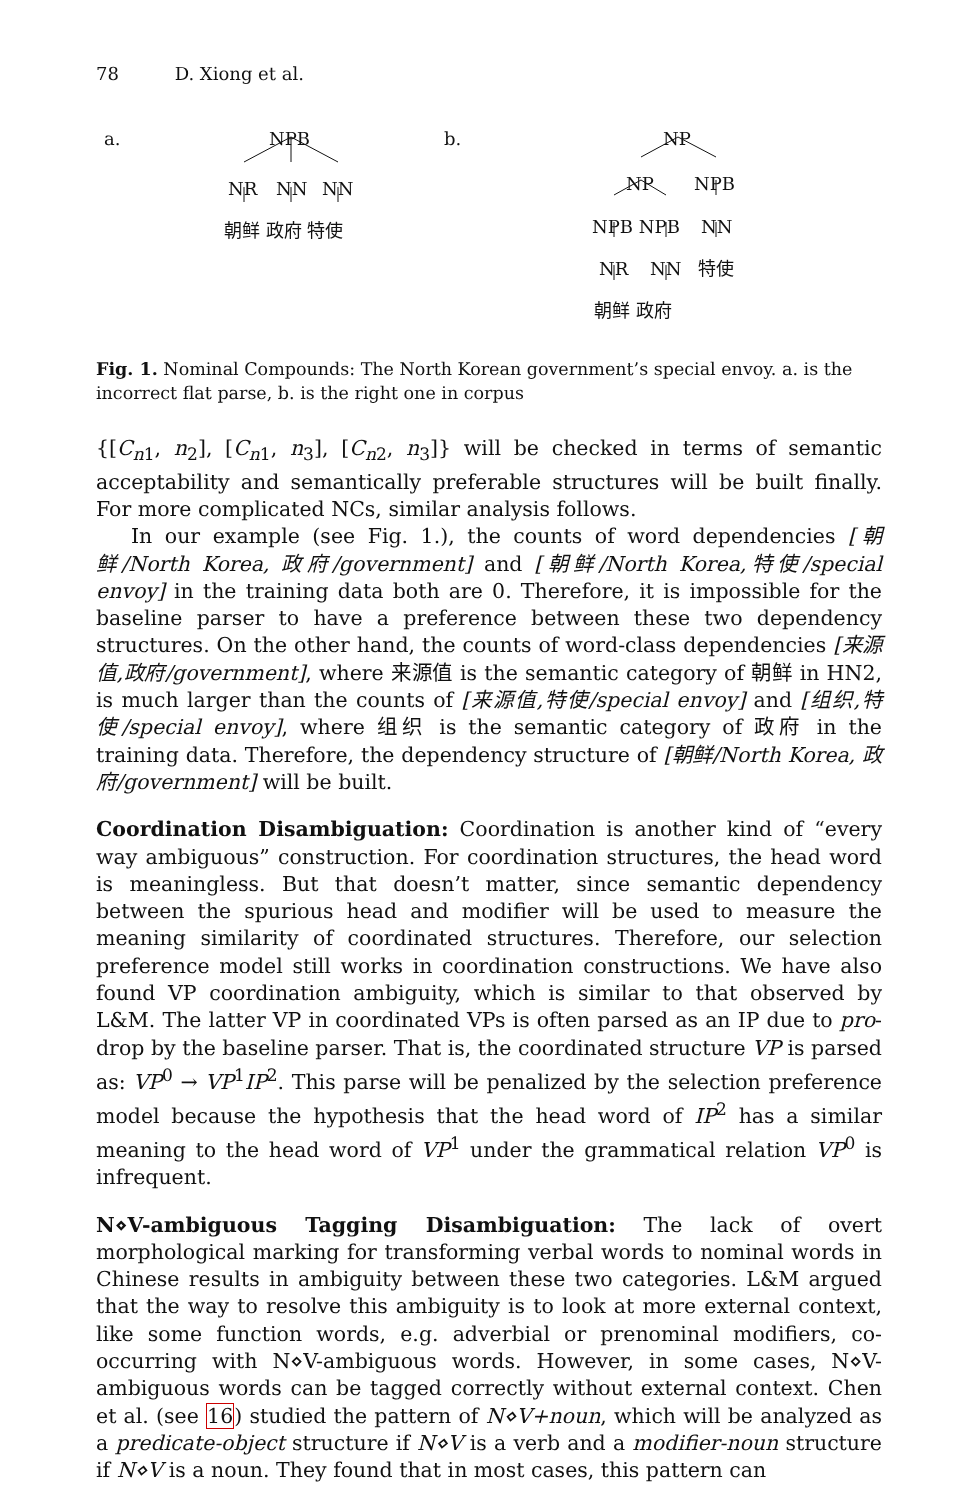78 D. Xiong et al.
a. NPB
NR NN NN
朝鲜 政府 特使
b. NP
NP NPB
NPB NPB NN
NR NN 特使
朝鲜 政府
Fig. 1. Nominal Compounds: The North Korean government’s special envoy. a. is the incorrect flat parse, b. is the right one in corpus
{[C<sub>n1</sub>, n<sub>2</sub>], [C<sub>n1</sub>, n<sub>3</sub>], [C<sub>n2</sub>, n<sub>3</sub>]} will be checked in terms of semantic acceptability and semantically preferable structures will be built finally. For more complicated NCs, similar analysis follows.
In our example (see Fig. 1.), the counts of word dependencies [朝鲜/North Korea, 政府/government] and [朝鲜/North Korea,特使/special envoy] in the training data both are 0. Therefore, it is impossible for the baseline parser to have a preference between these two dependency structures. On the other hand, the counts of word-class dependencies [来源值,政府/government], where 来源值 is the semantic category of 朝鲜 in HN2, is much larger than the counts of [来源值,特使/special envoy] and [组织,特使/special envoy], where 组织 is the semantic category of 政府 in the training data. Therefore, the dependency structure of [朝鲜/North Korea, 政府/government] will be built.
Coordination Disambiguation: Coordination is another kind of “every way ambiguous” construction. For coordination structures, the head word is meaningless. But that doesn’t matter, since semantic dependency between the spurious head and modifier will be used to measure the meaning similarity of coordinated structures. Therefore, our selection preference model still works in coordination constructions. We have also found VP coordination ambiguity, which is similar to that observed by L&M. The latter VP in coordinated VPs is often parsed as an IP due to pro-drop by the baseline parser. That is, the coordinated structure VP is parsed as: VP<sup>0</sup> → VP<sup>1</sup>IP<sup>2</sup>. This parse will be penalized by the selection preference model because the hypothesis that the head word of IP<sup>2</sup> has a similar meaning to the head word of VP<sup>1</sup> under the grammatical relation VP<sup>0</sup> is infrequent.
N⋄V-ambiguous Tagging Disambiguation: The lack of overt morphological marking for transforming verbal words to nominal words in Chinese results in ambiguity between these two categories. L&M argued that the way to resolve this ambiguity is to look at more external context, like some function words, e.g. adverbial or prenominal modifiers, co-occurring with N⋄V-ambiguous words. However, in some cases, N⋄V-ambiguous words can be tagged correctly without external context. Chen et al. (see 16) studied the pattern of N⋄V+noun, which will be analyzed as a predicate-object structure if N⋄V is a verb and a modifier-noun structure if N⋄V is a noun. They found that in most cases, this pattern can